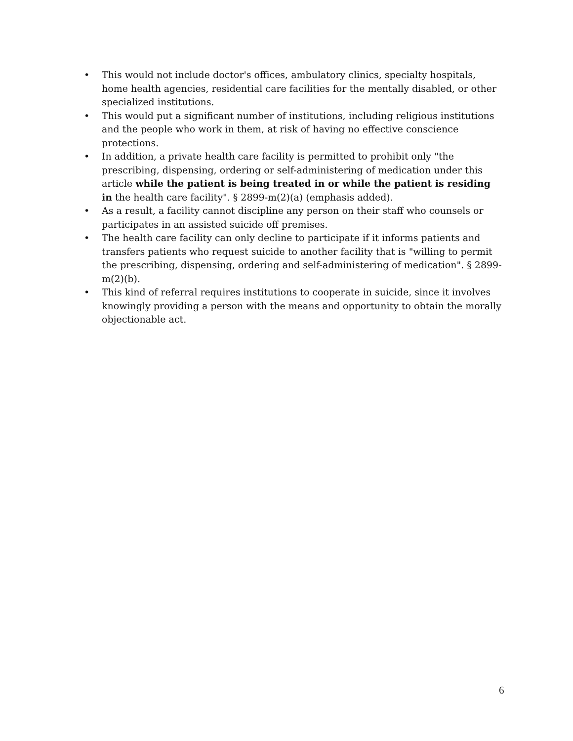• This would not include doctor's offices, ambulatory clinics, specialty hospitals, home health agencies, residential care facilities for the mentally disabled, or other specialized institutions.
• This would put a significant number of institutions, including religious institutions and the people who work in them, at risk of having no effective conscience protections.
• In addition, a private health care facility is permitted to prohibit only "the prescribing, dispensing, ordering or self-administering of medication under this article while the patient is being treated in or while the patient is residing in the health care facility". § 2899-m(2)(a) (emphasis added).
• As a result, a facility cannot discipline any person on their staff who counsels or participates in an assisted suicide off premises.
• The health care facility can only decline to participate if it informs patients and transfers patients who request suicide to another facility that is "willing to permit the prescribing, dispensing, ordering and self-administering of medication". § 2899-m(2)(b).
• This kind of referral requires institutions to cooperate in suicide, since it involves knowingly providing a person with the means and opportunity to obtain the morally objectionable act.
6